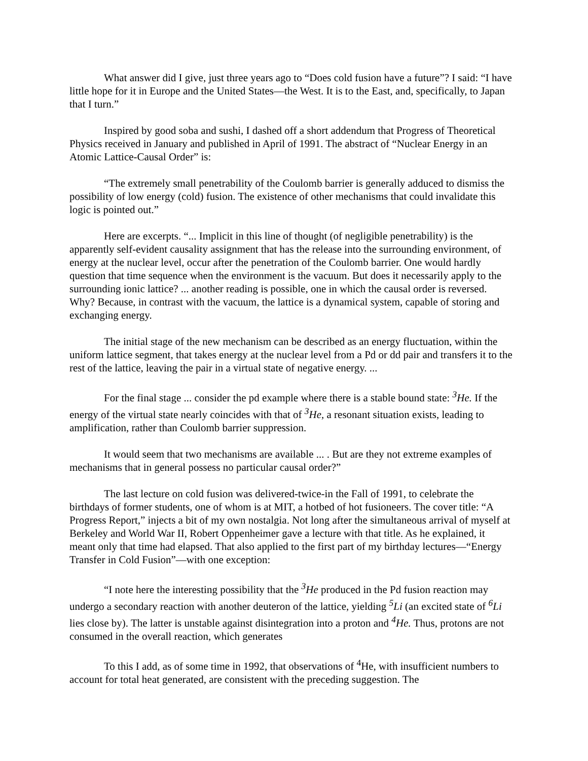What answer did I give, just three years ago to “Does cold fusion have a future”? I said: “I have little hope for it in Europe and the United States—the West. It is to the East, and, specifically, to Japan that I turn.”
Inspired by good soba and sushi, I dashed off a short addendum that Progress of Theoretical Physics received in January and published in April of 1991. The abstract of “Nuclear Energy in an Atomic Lattice-Causal Order” is:
“The extremely small penetrability of the Coulomb barrier is generally adduced to dismiss the possibility of low energy (cold) fusion. The existence of other mechanisms that could invalidate this logic is pointed out.”
Here are excerpts. “... Implicit in this line of thought (of negligible penetrability) is the apparently self-evident causality assignment that has the release into the surrounding environment, of energy at the nuclear level, occur after the penetration of the Coulomb barrier. One would hardly question that time sequence when the environment is the vacuum. But does it necessarily apply to the surrounding ionic lattice? ... another reading is possible, one in which the causal order is reversed. Why? Because, in contrast with the vacuum, the lattice is a dynamical system, capable of storing and exchanging energy.
The initial stage of the new mechanism can be described as an energy fluctuation, within the uniform lattice segment, that takes energy at the nuclear level from a Pd or dd pair and transfers it to the rest of the lattice, leaving the pair in a virtual state of negative energy. ...
For the final stage ... consider the pd example where there is a stable bound state: <sup>3</sup>He. If the energy of the virtual state nearly coincides with that of <sup>3</sup>He, a resonant situation exists, leading to amplification, rather than Coulomb barrier suppression.
It would seem that two mechanisms are available ... . But are they not extreme examples of mechanisms that in general possess no particular causal order?”
The last lecture on cold fusion was delivered-twice-in the Fall of 1991, to celebrate the birthdays of former students, one of whom is at MIT, a hotbed of hot fusioneers. The cover title: “A Progress Report,” injects a bit of my own nostalgia. Not long after the simultaneous arrival of myself at Berkeley and World War II, Robert Oppenheimer gave a lecture with that title. As he explained, it meant only that time had elapsed. That also applied to the first part of my birthday lectures—“Energy Transfer in Cold Fusion”—with one exception:
“I note here the interesting possibility that the <sup>3</sup>He produced in the Pd fusion reaction may undergo a secondary reaction with another deuteron of the lattice, yielding <sup>5</sup>Li (an excited state of <sup>6</sup>Li lies close by). The latter is unstable against disintegration into a proton and <sup>4</sup>He. Thus, protons are not consumed in the overall reaction, which generates
To this I add, as of some time in 1992, that observations of <sup>4</sup>He, with insufficient numbers to account for total heat generated, are consistent with the preceding suggestion. The